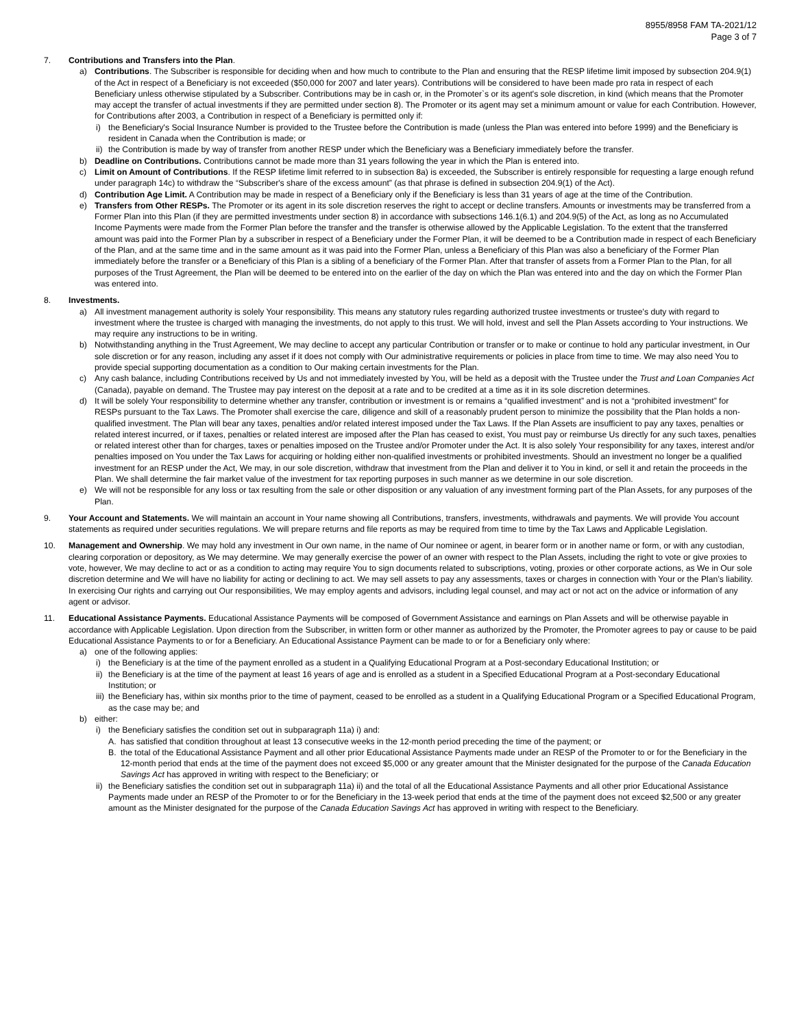8955/8958 FAM TA-2021/12
Page 3 of 7
7. Contributions and Transfers into the Plan.
a) Contributions. The Subscriber is responsible for deciding when and how much to contribute to the Plan and ensuring that the RESP lifetime limit imposed by subsection 204.9(1) of the Act in respect of a Beneficiary is not exceeded ($50,000 for 2007 and later years). Contributions will be considered to have been made pro rata in respect of each Beneficiary unless otherwise stipulated by a Subscriber. Contributions may be in cash or, in the Promoter`s or its agent's sole discretion, in kind (which means that the Promoter may accept the transfer of actual investments if they are permitted under section 8). The Promoter or its agent may set a minimum amount or value for each Contribution. However, for Contributions after 2003, a Contribution in respect of a Beneficiary is permitted only if:
i) the Beneficiary's Social Insurance Number is provided to the Trustee before the Contribution is made (unless the Plan was entered into before 1999) and the Beneficiary is resident in Canada when the Contribution is made; or
ii) the Contribution is made by way of transfer from another RESP under which the Beneficiary was a Beneficiary immediately before the transfer.
b) Deadline on Contributions. Contributions cannot be made more than 31 years following the year in which the Plan is entered into.
c) Limit on Amount of Contributions. If the RESP lifetime limit referred to in subsection 8a) is exceeded, the Subscriber is entirely responsible for requesting a large enough refund under paragraph 14c) to withdraw the “Subscriber's share of the excess amount” (as that phrase is defined in subsection 204.9(1) of the Act).
d) Contribution Age Limit. A Contribution may be made in respect of a Beneficiary only if the Beneficiary is less than 31 years of age at the time of the Contribution.
e) Transfers from Other RESPs. The Promoter or its agent in its sole discretion reserves the right to accept or decline transfers. Amounts or investments may be transferred from a Former Plan into this Plan (if they are permitted investments under section 8) in accordance with subsections 146.1(6.1) and 204.9(5) of the Act, as long as no Accumulated Income Payments were made from the Former Plan before the transfer and the transfer is otherwise allowed by the Applicable Legislation. To the extent that the transferred amount was paid into the Former Plan by a subscriber in respect of a Beneficiary under the Former Plan, it will be deemed to be a Contribution made in respect of each Beneficiary of the Plan, and at the same time and in the same amount as it was paid into the Former Plan, unless a Beneficiary of this Plan was also a beneficiary of the Former Plan immediately before the transfer or a Beneficiary of this Plan is a sibling of a beneficiary of the Former Plan. After that transfer of assets from a Former Plan to the Plan, for all purposes of the Trust Agreement, the Plan will be deemed to be entered into on the earlier of the day on which the Plan was entered into and the day on which the Former Plan was entered into.
8. Investments.
a) All investment management authority is solely Your responsibility. This means any statutory rules regarding authorized trustee investments or trustee's duty with regard to investment where the trustee is charged with managing the investments, do not apply to this trust. We will hold, invest and sell the Plan Assets according to Your instructions. We may require any instructions to be in writing.
b) Notwithstanding anything in the Trust Agreement, We may decline to accept any particular Contribution or transfer or to make or continue to hold any particular investment, in Our sole discretion or for any reason, including any asset if it does not comply with Our administrative requirements or policies in place from time to time. We may also need You to provide special supporting documentation as a condition to Our making certain investments for the Plan.
c) Any cash balance, including Contributions received by Us and not immediately invested by You, will be held as a deposit with the Trustee under the Trust and Loan Companies Act (Canada), payable on demand. The Trustee may pay interest on the deposit at a rate and to be credited at a time as it in its sole discretion determines.
d) It will be solely Your responsibility to determine whether any transfer, contribution or investment is or remains a “qualified investment” and is not a “prohibited investment” for RESPs pursuant to the Tax Laws. The Promoter shall exercise the care, diligence and skill of a reasonably prudent person to minimize the possibility that the Plan holds a non-qualified investment. The Plan will bear any taxes, penalties and/or related interest imposed under the Tax Laws. If the Plan Assets are insufficient to pay any taxes, penalties or related interest incurred, or if taxes, penalties or related interest are imposed after the Plan has ceased to exist, You must pay or reimburse Us directly for any such taxes, penalties or related interest other than for charges, taxes or penalties imposed on the Trustee and/or Promoter under the Act. It is also solely Your responsibility for any taxes, interest and/or penalties imposed on You under the Tax Laws for acquiring or holding either non-qualified investments or prohibited investments. Should an investment no longer be a qualified investment for an RESP under the Act, We may, in our sole discretion, withdraw that investment from the Plan and deliver it to You in kind, or sell it and retain the proceeds in the Plan. We shall determine the fair market value of the investment for tax reporting purposes in such manner as we determine in our sole discretion.
e) We will not be responsible for any loss or tax resulting from the sale or other disposition or any valuation of any investment forming part of the Plan Assets, for any purposes of the Plan.
9. Your Account and Statements. We will maintain an account in Your name showing all Contributions, transfers, investments, withdrawals and payments. We will provide You account statements as required under securities regulations. We will prepare returns and file reports as may be required from time to time by the Tax Laws and Applicable Legislation.
10. Management and Ownership. We may hold any investment in Our own name, in the name of Our nominee or agent, in bearer form or in another name or form, or with any custodian, clearing corporation or depository, as We may determine. We may generally exercise the power of an owner with respect to the Plan Assets, including the right to vote or give proxies to vote, however, We may decline to act or as a condition to acting may require You to sign documents related to subscriptions, voting, proxies or other corporate actions, as We in Our sole discretion determine and We will have no liability for acting or declining to act. We may sell assets to pay any assessments, taxes or charges in connection with Your or the Plan’s liability. In exercising Our rights and carrying out Our responsibilities, We may employ agents and advisors, including legal counsel, and may act or not act on the advice or information of any agent or advisor.
11. Educational Assistance Payments. Educational Assistance Payments will be composed of Government Assistance and earnings on Plan Assets and will be otherwise payable in accordance with Applicable Legislation. Upon direction from the Subscriber, in written form or other manner as authorized by the Promoter, the Promoter agrees to pay or cause to be paid Educational Assistance Payments to or for a Beneficiary. An Educational Assistance Payment can be made to or for a Beneficiary only where:
a) one of the following applies:
i) the Beneficiary is at the time of the payment enrolled as a student in a Qualifying Educational Program at a Post-secondary Educational Institution; or
ii) the Beneficiary is at the time of the payment at least 16 years of age and is enrolled as a student in a Specified Educational Program at a Post-secondary Educational Institution; or
iii) the Beneficiary has, within six months prior to the time of payment, ceased to be enrolled as a student in a Qualifying Educational Program or a Specified Educational Program, as the case may be; and
b) either:
i) the Beneficiary satisfies the condition set out in subparagraph 11a) i) and:
A. has satisfied that condition throughout at least 13 consecutive weeks in the 12-month period preceding the time of the payment; or
B. the total of the Educational Assistance Payment and all other prior Educational Assistance Payments made under an RESP of the Promoter to or for the Beneficiary in the 12-month period that ends at the time of the payment does not exceed $5,000 or any greater amount that the Minister designated for the purpose of the Canada Education Savings Act has approved in writing with respect to the Beneficiary; or
ii) the Beneficiary satisfies the condition set out in subparagraph 11a) ii) and the total of all the Educational Assistance Payments and all other prior Educational Assistance Payments made under an RESP of the Promoter to or for the Beneficiary in the 13-week period that ends at the time of the payment does not exceed $2,500 or any greater amount as the Minister designated for the purpose of the Canada Education Savings Act has approved in writing with respect to the Beneficiary.